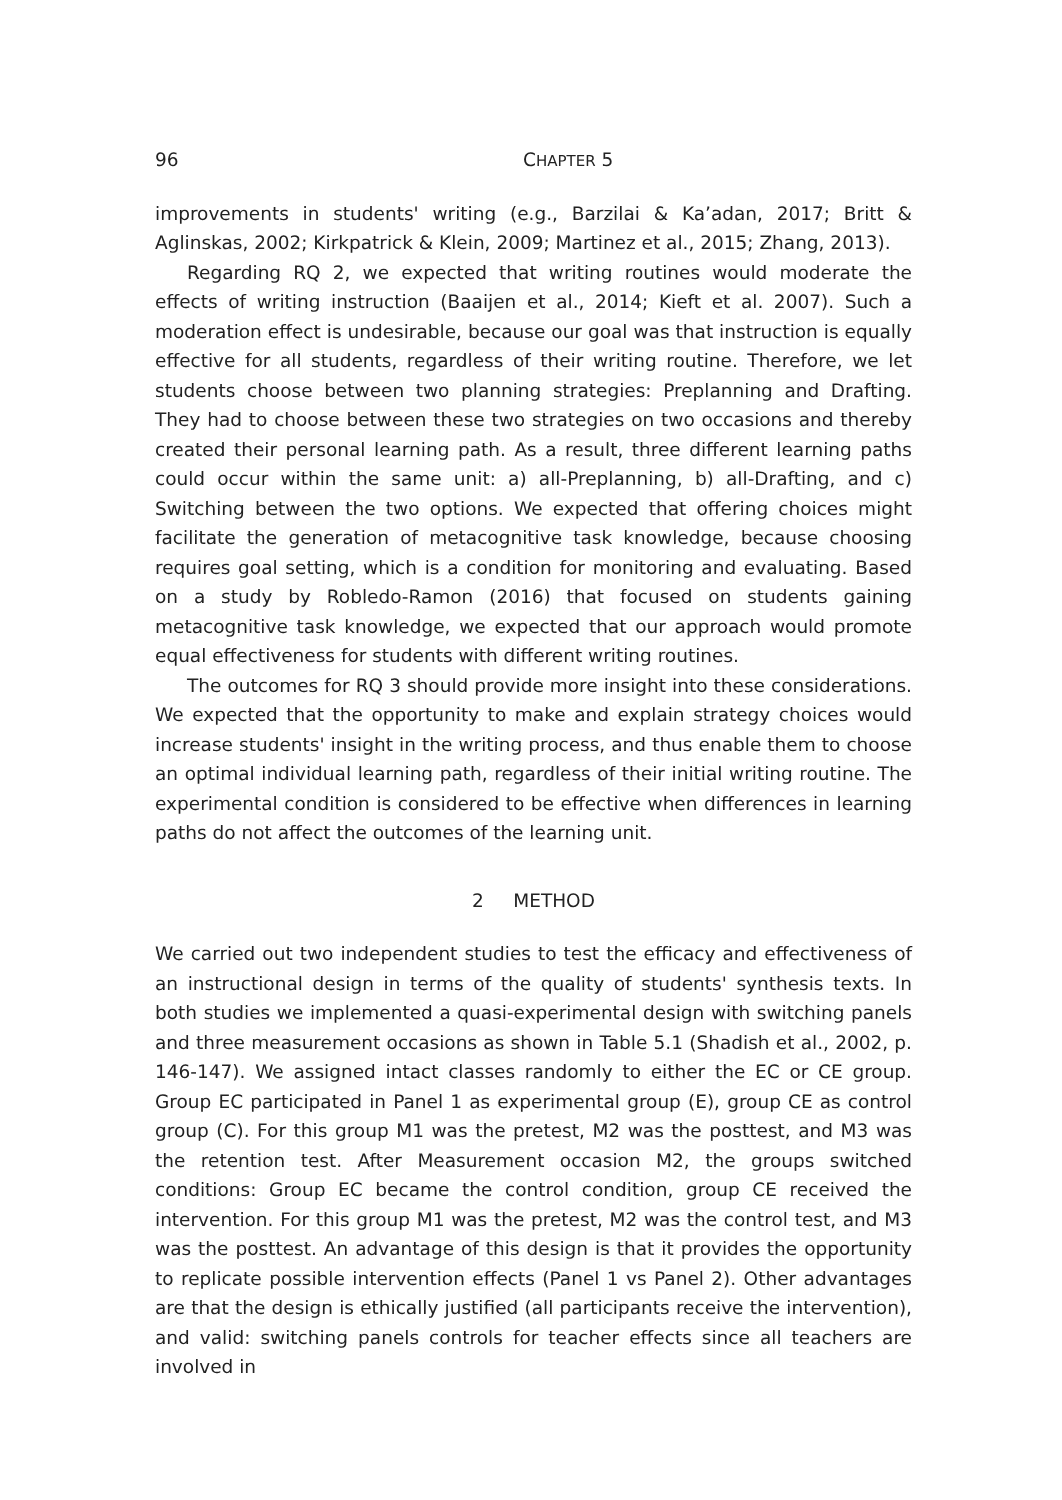96 CHAPTER 5
improvements in students' writing (e.g., Barzilai & Ka’adan, 2017; Britt & Aglinskas, 2002; Kirkpatrick & Klein, 2009; Martinez et al., 2015; Zhang, 2013).
Regarding RQ 2, we expected that writing routines would moderate the effects of writing instruction (Baaijen et al., 2014; Kieft et al. 2007). Such a moderation effect is undesirable, because our goal was that instruction is equally effective for all students, regardless of their writing routine. Therefore, we let students choose between two planning strategies: Preplanning and Drafting. They had to choose between these two strategies on two occasions and thereby created their personal learning path. As a result, three different learning paths could occur within the same unit: a) all-Preplanning, b) all-Drafting, and c) Switching between the two options. We expected that offering choices might facilitate the generation of metacognitive task knowledge, because choosing requires goal setting, which is a condition for monitoring and evaluating. Based on a study by Robledo-Ramon (2016) that focused on students gaining metacognitive task knowledge, we expected that our approach would promote equal effectiveness for students with different writing routines.
The outcomes for RQ 3 should provide more insight into these considerations. We expected that the opportunity to make and explain strategy choices would increase students' insight in the writing process, and thus enable them to choose an optimal individual learning path, regardless of their initial writing routine. The experimental condition is considered to be effective when differences in learning paths do not affect the outcomes of the learning unit.
2 METHOD
We carried out two independent studies to test the efficacy and effectiveness of an instructional design in terms of the quality of students' synthesis texts. In both studies we implemented a quasi-experimental design with switching panels and three measurement occasions as shown in Table 5.1 (Shadish et al., 2002, p. 146-147). We assigned intact classes randomly to either the EC or CE group. Group EC participated in Panel 1 as experimental group (E), group CE as control group (C). For this group M1 was the pretest, M2 was the posttest, and M3 was the retention test. After Measurement occasion M2, the groups switched conditions: Group EC became the control condition, group CE received the intervention. For this group M1 was the pretest, M2 was the control test, and M3 was the posttest. An advantage of this design is that it provides the opportunity to replicate possible intervention effects (Panel 1 vs Panel 2). Other advantages are that the design is ethically justified (all participants receive the intervention), and valid: switching panels controls for teacher effects since all teachers are involved in